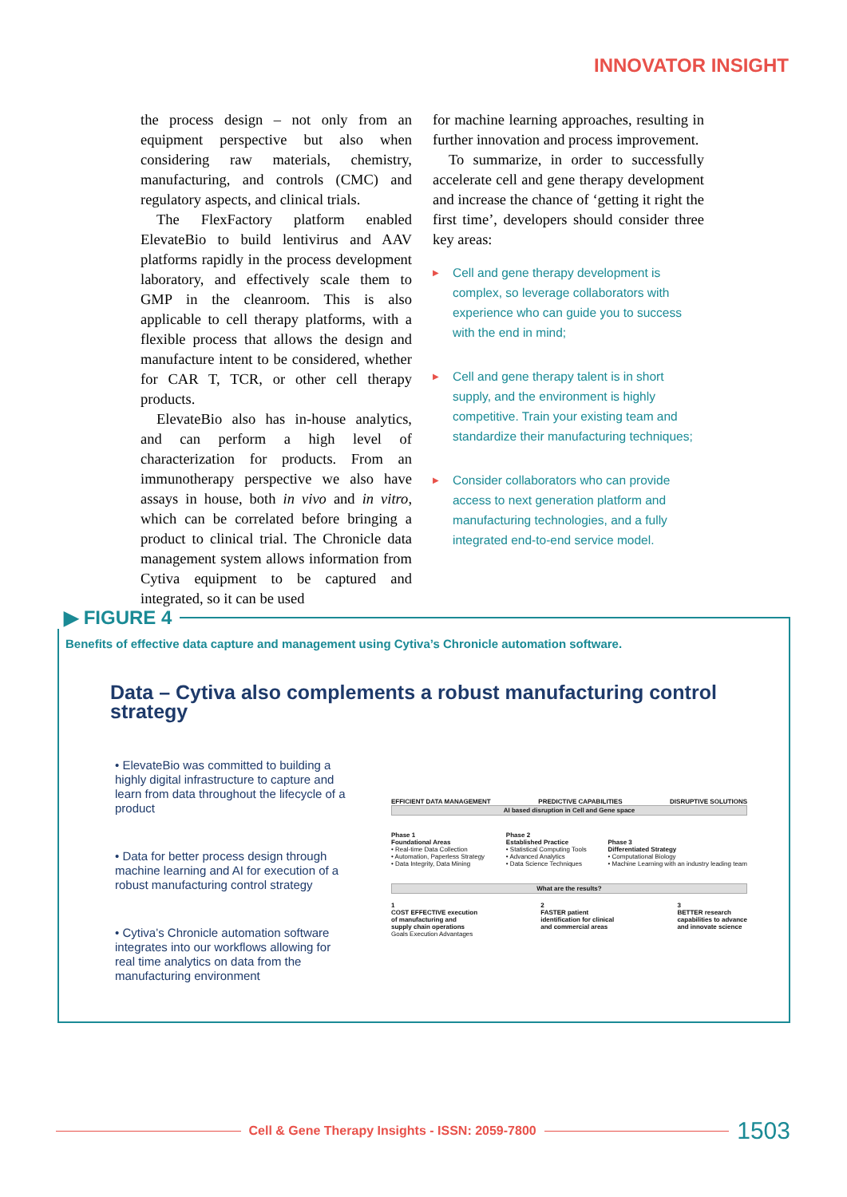INNOVATOR INSIGHT
the process design – not only from an equipment perspective but also when considering raw materials, chemistry, manufacturing, and controls (CMC) and regulatory aspects, and clinical trials.
The FlexFactory platform enabled ElevateBio to build lentivirus and AAV platforms rapidly in the process development laboratory, and effectively scale them to GMP in the cleanroom. This is also applicable to cell therapy platforms, with a flexible process that allows the design and manufacture intent to be considered, whether for CAR T, TCR, or other cell therapy products.
ElevateBio also has in-house analytics, and can perform a high level of characterization for products. From an immunotherapy perspective we also have assays in house, both in vivo and in vitro, which can be correlated before bringing a product to clinical trial. The Chronicle data management system allows information from Cytiva equipment to be captured and integrated, so it can be used
for machine learning approaches, resulting in further innovation and process improvement.
To summarize, in order to successfully accelerate cell and gene therapy development and increase the chance of ‘getting it right the first time’, developers should consider three key areas:
▶ Cell and gene therapy development is complex, so leverage collaborators with experience who can guide you to success with the end in mind;
▶ Cell and gene therapy talent is in short supply, and the environment is highly competitive. Train your existing team and standardize their manufacturing techniques;
▶ Consider collaborators who can provide access to next generation platform and manufacturing technologies, and a fully integrated end-to-end service model.
▶ FIGURE 4
Benefits of effective data capture and management using Cytiva’s Chronicle automation software.
Data – Cytiva also complements a robust manufacturing control strategy
• ElevateBio was committed to building a highly digital infrastructure to capture and learn from data throughout the lifecycle of a product
• Data for better process design through machine learning and AI for execution of a robust manufacturing control strategy
• Cytiva’s Chronicle automation software integrates into our workflows allowing for real time analytics on data from the manufacturing environment
EFFICIENT DATA MANAGEMENT PREDICTIVE CAPABILITIES DISRUPTIVE SOLUTIONS
AI based disruption in Cell and Gene space
Phase 1
Foundational Areas
• Real-time Data Collection
• Automation, Paperless Strategy
• Data Integrity, Data Mining
Phase 2
Established Practice
• Statistical Computing Tools
• Advanced Analytics
• Data Science Techniques
Phase 3
Differentiated Strategy
• Computational Biology
• Machine Learning with an industry leading team
What are the results?
1
COST EFFECTIVE execution
of manufacturing and
supply chain operations
2
FASTER patient
identification for clinical
and commercial areas
3
BETTER research
capabilities to advance
and innovate science
Goals Execution Advantages
Cell & Gene Therapy Insights - ISSN: 2059-7800 1503